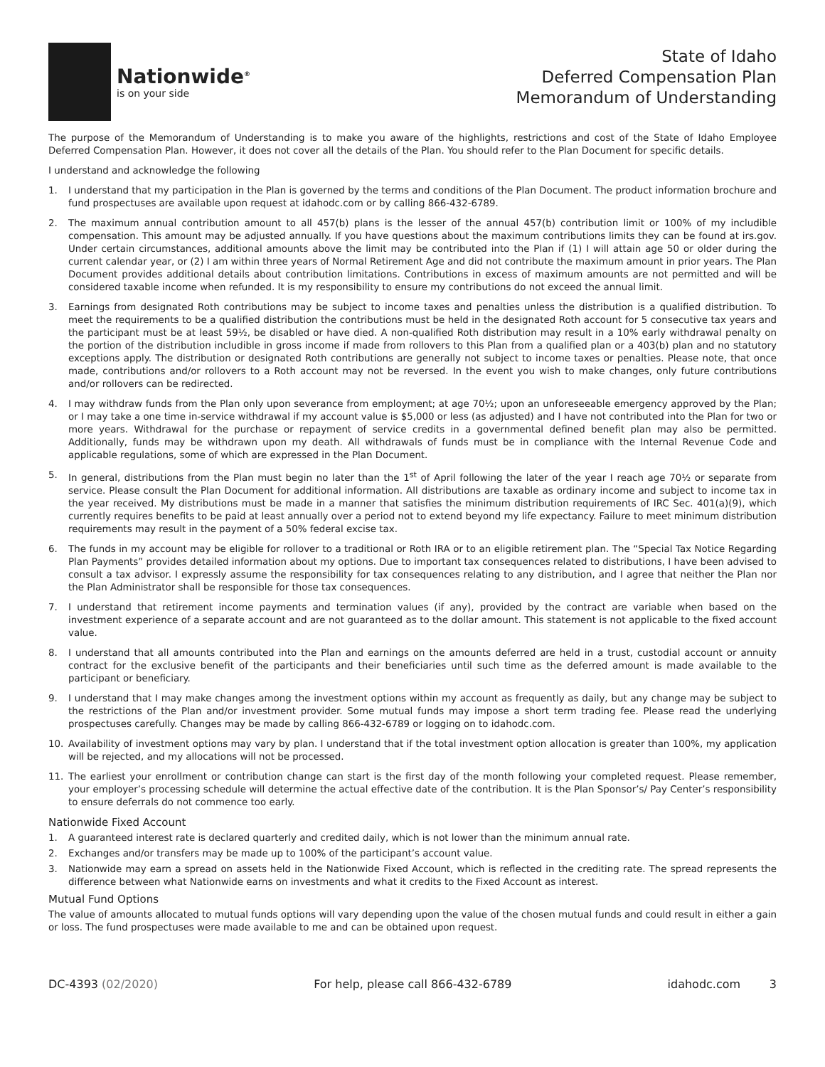Nationwide<sup>®</sup>
is on your side
State of Idaho
Deferred Compensation Plan
Memorandum of Understanding
The purpose of the Memorandum of Understanding is to make you aware of the highlights, restrictions and cost of the State of Idaho Employee Deferred Compensation Plan. However, it does not cover all the details of the Plan. You should refer to the Plan Document for specific details.
I understand and acknowledge the following
1. I understand that my participation in the Plan is governed by the terms and conditions of the Plan Document. The product information brochure and fund prospectuses are available upon request at idahodc.com or by calling 866-432-6789.
2. The maximum annual contribution amount to all 457(b) plans is the lesser of the annual 457(b) contribution limit or 100% of my includible compensation. This amount may be adjusted annually. If you have questions about the maximum contributions limits they can be found at irs.gov. Under certain circumstances, additional amounts above the limit may be contributed into the Plan if (1) I will attain age 50 or older during the current calendar year, or (2) I am within three years of Normal Retirement Age and did not contribute the maximum amount in prior years. The Plan Document provides additional details about contribution limitations. Contributions in excess of maximum amounts are not permitted and will be considered taxable income when refunded. It is my responsibility to ensure my contributions do not exceed the annual limit.
3. Earnings from designated Roth contributions may be subject to income taxes and penalties unless the distribution is a qualified distribution. To meet the requirements to be a qualified distribution the contributions must be held in the designated Roth account for 5 consecutive tax years and the participant must be at least 59½, be disabled or have died. A non-qualified Roth distribution may result in a 10% early withdrawal penalty on the portion of the distribution includible in gross income if made from rollovers to this Plan from a qualified plan or a 403(b) plan and no statutory exceptions apply. The distribution or designated Roth contributions are generally not subject to income taxes or penalties. Please note, that once made, contributions and/or rollovers to a Roth account may not be reversed. In the event you wish to make changes, only future contributions and/or rollovers can be redirected.
4. I may withdraw funds from the Plan only upon severance from employment; at age 70½; upon an unforeseeable emergency approved by the Plan; or I may take a one time in-service withdrawal if my account value is $5,000 or less (as adjusted) and I have not contributed into the Plan for two or more years. Withdrawal for the purchase or repayment of service credits in a governmental defined benefit plan may also be permitted. Additionally, funds may be withdrawn upon my death. All withdrawals of funds must be in compliance with the Internal Revenue Code and applicable regulations, some of which are expressed in the Plan Document.
5. In general, distributions from the Plan must begin no later than the 1<sup>st</sup> of April following the later of the year I reach age 70½ or separate from service. Please consult the Plan Document for additional information. All distributions are taxable as ordinary income and subject to income tax in the year received. My distributions must be made in a manner that satisfies the minimum distribution requirements of IRC Sec. 401(a)(9), which currently requires benefits to be paid at least annually over a period not to extend beyond my life expectancy. Failure to meet minimum distribution requirements may result in the payment of a 50% federal excise tax.
6. The funds in my account may be eligible for rollover to a traditional or Roth IRA or to an eligible retirement plan. The “Special Tax Notice Regarding Plan Payments” provides detailed information about my options. Due to important tax consequences related to distributions, I have been advised to consult a tax advisor. I expressly assume the responsibility for tax consequences relating to any distribution, and I agree that neither the Plan nor the Plan Administrator shall be responsible for those tax consequences.
7. I understand that retirement income payments and termination values (if any), provided by the contract are variable when based on the investment experience of a separate account and are not guaranteed as to the dollar amount. This statement is not applicable to the fixed account value.
8. I understand that all amounts contributed into the Plan and earnings on the amounts deferred are held in a trust, custodial account or annuity contract for the exclusive benefit of the participants and their beneficiaries until such time as the deferred amount is made available to the participant or beneficiary.
9. I understand that I may make changes among the investment options within my account as frequently as daily, but any change may be subject to the restrictions of the Plan and/or investment provider. Some mutual funds may impose a short term trading fee. Please read the underlying prospectuses carefully. Changes may be made by calling 866-432-6789 or logging on to idahodc.com.
10. Availability of investment options may vary by plan. I understand that if the total investment option allocation is greater than 100%, my application will be rejected, and my allocations will not be processed.
11. The earliest your enrollment or contribution change can start is the first day of the month following your completed request. Please remember, your employer’s processing schedule will determine the actual effective date of the contribution. It is the Plan Sponsor’s/ Pay Center’s responsibility to ensure deferrals do not commence too early.
Nationwide Fixed Account
1. A guaranteed interest rate is declared quarterly and credited daily, which is not lower than the minimum annual rate.
2. Exchanges and/or transfers may be made up to 100% of the participant’s account value.
3. Nationwide may earn a spread on assets held in the Nationwide Fixed Account, which is reflected in the crediting rate. The spread represents the difference between what Nationwide earns on investments and what it credits to the Fixed Account as interest.
Mutual Fund Options
The value of amounts allocated to mutual funds options will vary depending upon the value of the chosen mutual funds and could result in either a gain or loss. The fund prospectuses were made available to me and can be obtained upon request.
DC-4393 (02/2020) For help, please call 866-432-6789 idahodc.com 3